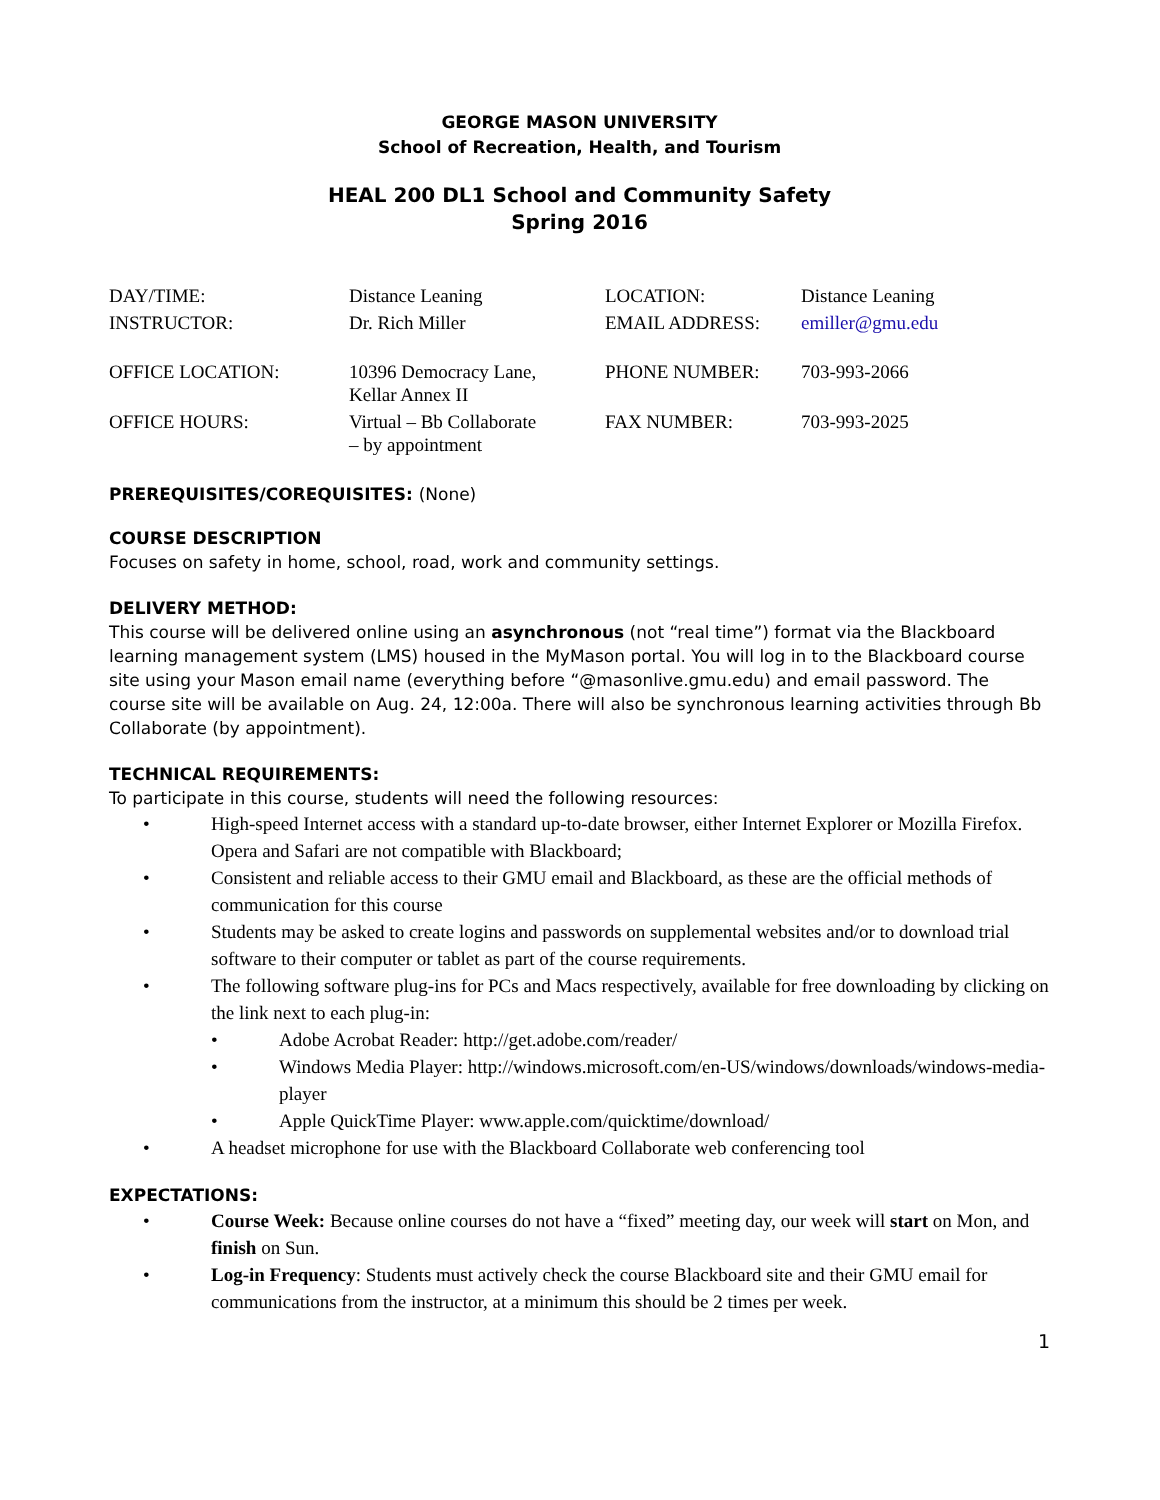GEORGE MASON UNIVERSITY
School of Recreation, Health, and Tourism
HEAL 200 DL1 School and Community Safety
Spring 2016
| DAY/TIME: | Distance Leaning | LOCATION: | Distance Leaning |
| INSTRUCTOR: | Dr. Rich Miller | EMAIL ADDRESS: | emiller@gmu.edu |
| OFFICE LOCATION: | 10396 Democracy Lane, Kellar Annex II | PHONE NUMBER: | 703-993-2066 |
| OFFICE HOURS: | Virtual – Bb Collaborate – by appointment | FAX NUMBER: | 703-993-2025 |
PREREQUISITES/COREQUISITES: (None)
COURSE DESCRIPTION
Focuses on safety in home, school, road, work and community settings.
DELIVERY METHOD:
This course will be delivered online using an asynchronous (not “real time”) format via the Blackboard learning management system (LMS) housed in the MyMason portal. You will log in to the Blackboard course site using your Mason email name (everything before “@masonlive.gmu.edu) and email password. The course site will be available on Aug. 24, 12:00a. There will also be synchronous learning activities through Bb Collaborate (by appointment).
TECHNICAL REQUIREMENTS:
To participate in this course, students will need the following resources:
• High-speed Internet access with a standard up-to-date browser, either Internet Explorer or Mozilla Firefox. Opera and Safari are not compatible with Blackboard;
• Consistent and reliable access to their GMU email and Blackboard, as these are the official methods of communication for this course
• Students may be asked to create logins and passwords on supplemental websites and/or to download trial software to their computer or tablet as part of the course requirements.
• The following software plug-ins for PCs and Macs respectively, available for free downloading by clicking on the link next to each plug-in:
• Adobe Acrobat Reader: http://get.adobe.com/reader/
• Windows Media Player: http://windows.microsoft.com/en-US/windows/downloads/windows-media-player
• Apple QuickTime Player: www.apple.com/quicktime/download/
• A headset microphone for use with the Blackboard Collaborate web conferencing tool
EXPECTATIONS:
• Course Week: Because online courses do not have a “fixed” meeting day, our week will start on Mon, and finish on Sun.
• Log-in Frequency: Students must actively check the course Blackboard site and their GMU email for communications from the instructor, at a minimum this should be 2 times per week.
1